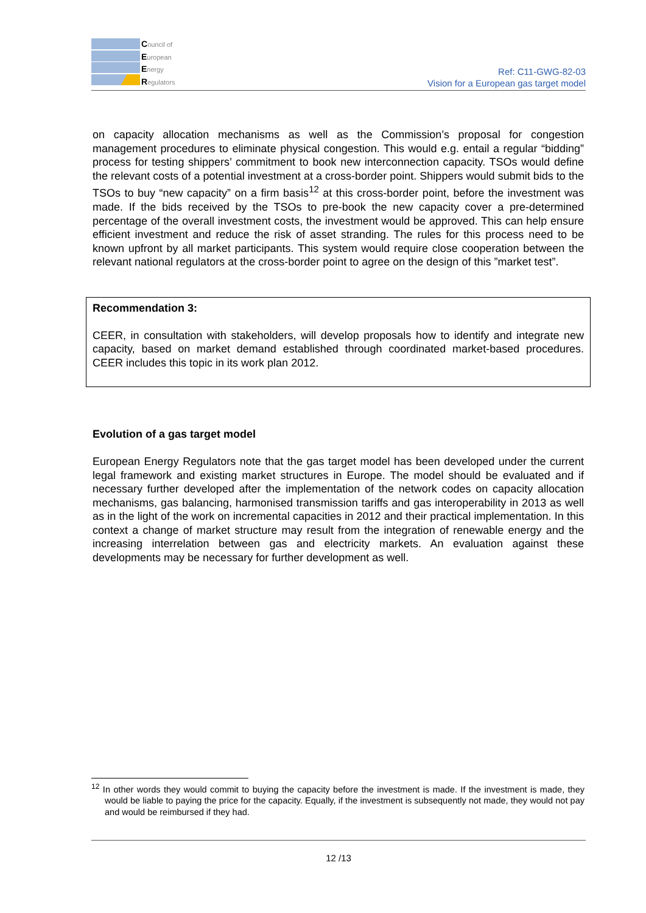Council of
European
Energy
Regulators
Ref: C11-GWG-82-03
Vision for a European gas target model
on capacity allocation mechanisms as well as the Commission’s proposal for congestion management procedures to eliminate physical congestion. This would e.g. entail a regular “bidding” process for testing shippers’ commitment to book new interconnection capacity. TSOs would define the relevant costs of a potential investment at a cross-border point. Shippers would submit bids to the TSOs to buy “new capacity” on a firm basis<sup>12</sup> at this cross-border point, before the investment was made. If the bids received by the TSOs to pre-book the new capacity cover a pre-determined percentage of the overall investment costs, the investment would be approved. This can help ensure efficient investment and reduce the risk of asset stranding. The rules for this process need to be known upfront by all market participants. This system would require close cooperation between the relevant national regulators at the cross-border point to agree on the design of this ”market test”.
Recommendation 3:
CEER, in consultation with stakeholders, will develop proposals how to identify and integrate new capacity, based on market demand established through coordinated market-based procedures. CEER includes this topic in its work plan 2012.
Evolution of a gas target model
European Energy Regulators note that the gas target model has been developed under the current legal framework and existing market structures in Europe. The model should be evaluated and if necessary further developed after the implementation of the network codes on capacity allocation mechanisms, gas balancing, harmonised transmission tariffs and gas interoperability in 2013 as well as in the light of the work on incremental capacities in 2012 and their practical implementation. In this context a change of market structure may result from the integration of renewable energy and the increasing interrelation between gas and electricity markets. An evaluation against these developments may be necessary for further development as well.
<sup>12</sup> In other words they would commit to buying the capacity before the investment is made. If the investment is made, they would be liable to paying the price for the capacity. Equally, if the investment is subsequently not made, they would not pay and would be reimbursed if they had.
12 /13